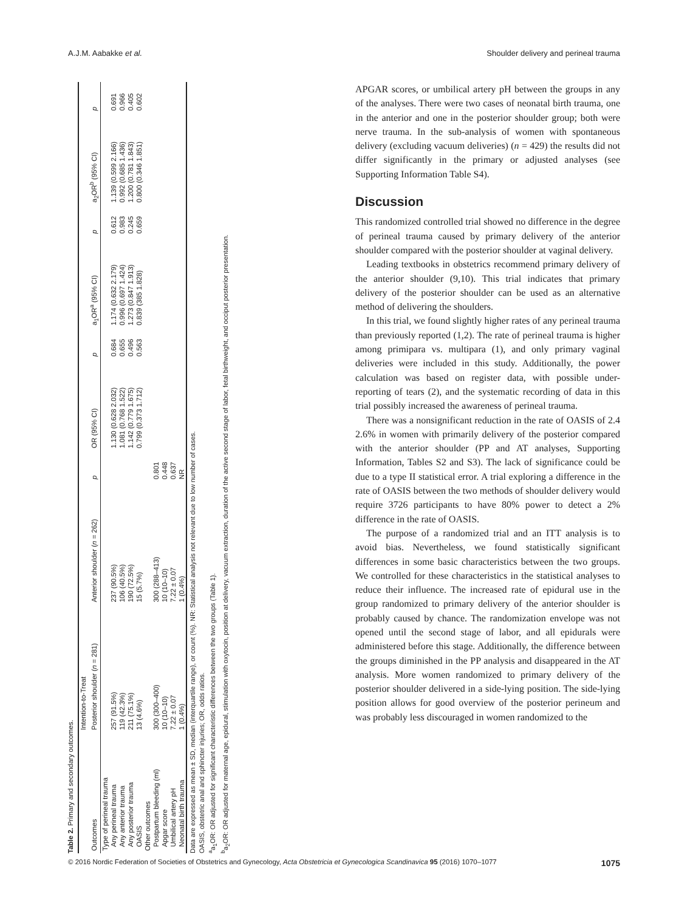A.J.M. Aabakke et al. Shoulder delivery and perineal trauma
Table 2. Primary and secondary outcomes.
| | Intention-to-Treat | | | | | | | | |
| --- | --- | --- | --- | --- | --- | --- | --- | --- | --- |
| Outcomes | Posterior shoulder ( n = 281) | Anterior shoulder ( n = 262) | p | OR (95% CI) | p | a<sub>1</sub>OR<sup>a</sup> (95% CI) | p | a<sub>2</sub>OR<sup>b</sup> (95% CI) | p |
| Type of perineal trauma | | | | | | | | | |
| Any perineal trauma | 257 (91.5%) | 237 (90.5%) | | 1.130 (0.628 2.032) | 0.684 | 1.174 (0.632 2.179) | 0.612 | 1.139 (0.599 2.166) | 0.691 |
| Any anterior trauma | 119 (42.3%) | 106 (40.5%) | | 1.081 (0.768 1.522) | 0.655 | 0.996 (0.697 1.424) | 0.983 | 0.992 (0.685 1.436) | 0.966 |
| Any posterior trauma | 211 (75.1%) | 190 (72.5%) | | 1.142 (0.779 1.675) | 0.496 | 1.273 (0.847 1.913) | 0.245 | 1.200 (0.781 1.843) | 0.405 |
| OASIS | 13 (4.6%) | 15 (5.7%) | | 0.799 (0.373 1.712) | 0.563 | 0.839 (385 1.828) | 0.659 | 0.800 (0.346 1.851) | 0.602 |
| Other outcomes | | | | | | | | | |
| Postpartum bleeding (ml) | 300 (300–400) | 300 (288–413) | 0.801 | | | | | | |
| Apgar score | 10 (10–10) | 10 (10–10) | 0.448 | | | | | | |
| Umbilical artery pH | 7.22 ± 0.07 | 7.22 ± 0.07 | 0.637 | | | | | | |
| Neonatal birth trauma | 1 (0.4%) | 1 (0.4%) | NR | | | | | | |
Data are expressed as mean ± SD, median (interquartile range), or count (%). NR: Statistical analysis not relevant due to low number of cases.
OASIS, obstetric anal and sphincter injuries; OR, odds ratios.
<sup>a</sup> a<sub>1</sub>OR: OR adjusted for significant characteristic differences between the two groups (Table 1).
<sup>b</sup> a<sub>2</sub>OR: OR adjusted for maternal age, epidural, stimulation with oxytocin, position at delivery, vacuum extraction, duration of the active second stage of labor, fetal birthweight, and occiput posterior presentation.
APGAR scores, or umbilical artery pH between the groups in any of the analyses. There were two cases of neonatal birth trauma, one in the anterior and one in the posterior shoulder group; both were nerve trauma. In the sub-analysis of women with spontaneous delivery (excluding vacuum deliveries) (n = 429) the results did not differ significantly in the primary or adjusted analyses (see Supporting Information Table S4).
Discussion
This randomized controlled trial showed no difference in the degree of perineal trauma caused by primary delivery of the anterior shoulder compared with the posterior shoulder at vaginal delivery.
Leading textbooks in obstetrics recommend primary delivery of the anterior shoulder (9,10). This trial indicates that primary delivery of the posterior shoulder can be used as an alternative method of delivering the shoulders.
In this trial, we found slightly higher rates of any perineal trauma than previously reported (1,2). The rate of perineal trauma is higher among primipara vs. multipara (1), and only primary vaginal deliveries were included in this study. Additionally, the power calculation was based on register data, with possible under-reporting of tears (2), and the systematic recording of data in this trial possibly increased the awareness of perineal trauma.
There was a nonsignificant reduction in the rate of OASIS of 2.4 2.6% in women with primarily delivery of the posterior compared with the anterior shoulder (PP and AT analyses, Supporting Information, Tables S2 and S3). The lack of significance could be due to a type II statistical error. A trial exploring a difference in the rate of OASIS between the two methods of shoulder delivery would require 3726 participants to have 80% power to detect a 2% difference in the rate of OASIS.
The purpose of a randomized trial and an ITT analysis is to avoid bias. Nevertheless, we found statistically significant differences in some basic characteristics between the two groups. We controlled for these characteristics in the statistical analyses to reduce their influence. The increased rate of epidural use in the group randomized to primary delivery of the anterior shoulder is probably caused by chance. The randomization envelope was not opened until the second stage of labor, and all epidurals were administered before this stage. Additionally, the difference between the groups diminished in the PP analysis and disappeared in the AT analysis. More women randomized to primary delivery of the posterior shoulder delivered in a side-lying position. The side-lying position allows for good overview of the posterior perineum and was probably less discouraged in women randomized to the
© 2016 Nordic Federation of Societies of Obstetrics and Gynecology, Acta Obstetricia et Gynecologica Scandinavica 95 (2016) 1070–1077 1075